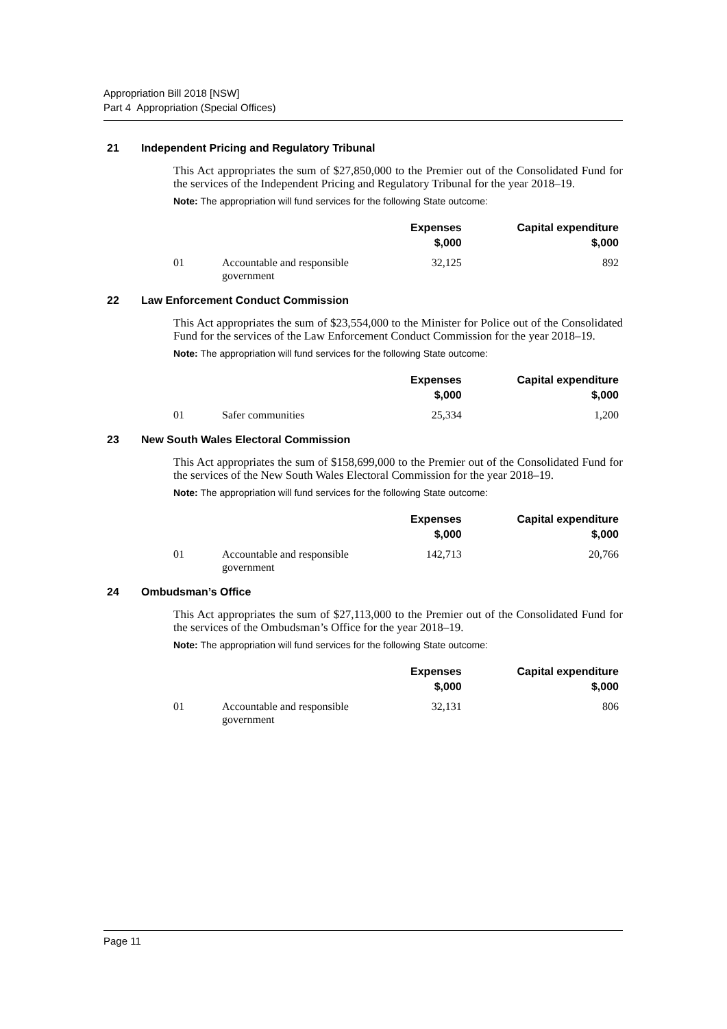Appropriation Bill 2018 [NSW]
Part 4 Appropriation (Special Offices)
21 Independent Pricing and Regulatory Tribunal
This Act appropriates the sum of $27,850,000 to the Premier out of the Consolidated Fund for the services of the Independent Pricing and Regulatory Tribunal for the year 2018–19.
Note: The appropriation will fund services for the following State outcome:
| | | Expenses $,000 | Capital expenditure $,000 |
| --- | --- | --- | --- |
| 01 | Accountable and responsible government | 32,125 | 892 |
22 Law Enforcement Conduct Commission
This Act appropriates the sum of $23,554,000 to the Minister for Police out of the Consolidated Fund for the services of the Law Enforcement Conduct Commission for the year 2018–19.
Note: The appropriation will fund services for the following State outcome:
| | | Expenses $,000 | Capital expenditure $,000 |
| --- | --- | --- | --- |
| 01 | Safer communities | 25,334 | 1,200 |
23 New South Wales Electoral Commission
This Act appropriates the sum of $158,699,000 to the Premier out of the Consolidated Fund for the services of the New South Wales Electoral Commission for the year 2018–19.
Note: The appropriation will fund services for the following State outcome:
| | | Expenses $,000 | Capital expenditure $,000 |
| --- | --- | --- | --- |
| 01 | Accountable and responsible government | 142,713 | 20,766 |
24 Ombudsman’s Office
This Act appropriates the sum of $27,113,000 to the Premier out of the Consolidated Fund for the services of the Ombudsman’s Office for the year 2018–19.
Note: The appropriation will fund services for the following State outcome:
| | | Expenses $,000 | Capital expenditure $,000 |
| --- | --- | --- | --- |
| 01 | Accountable and responsible government | 32,131 | 806 |
Page 11